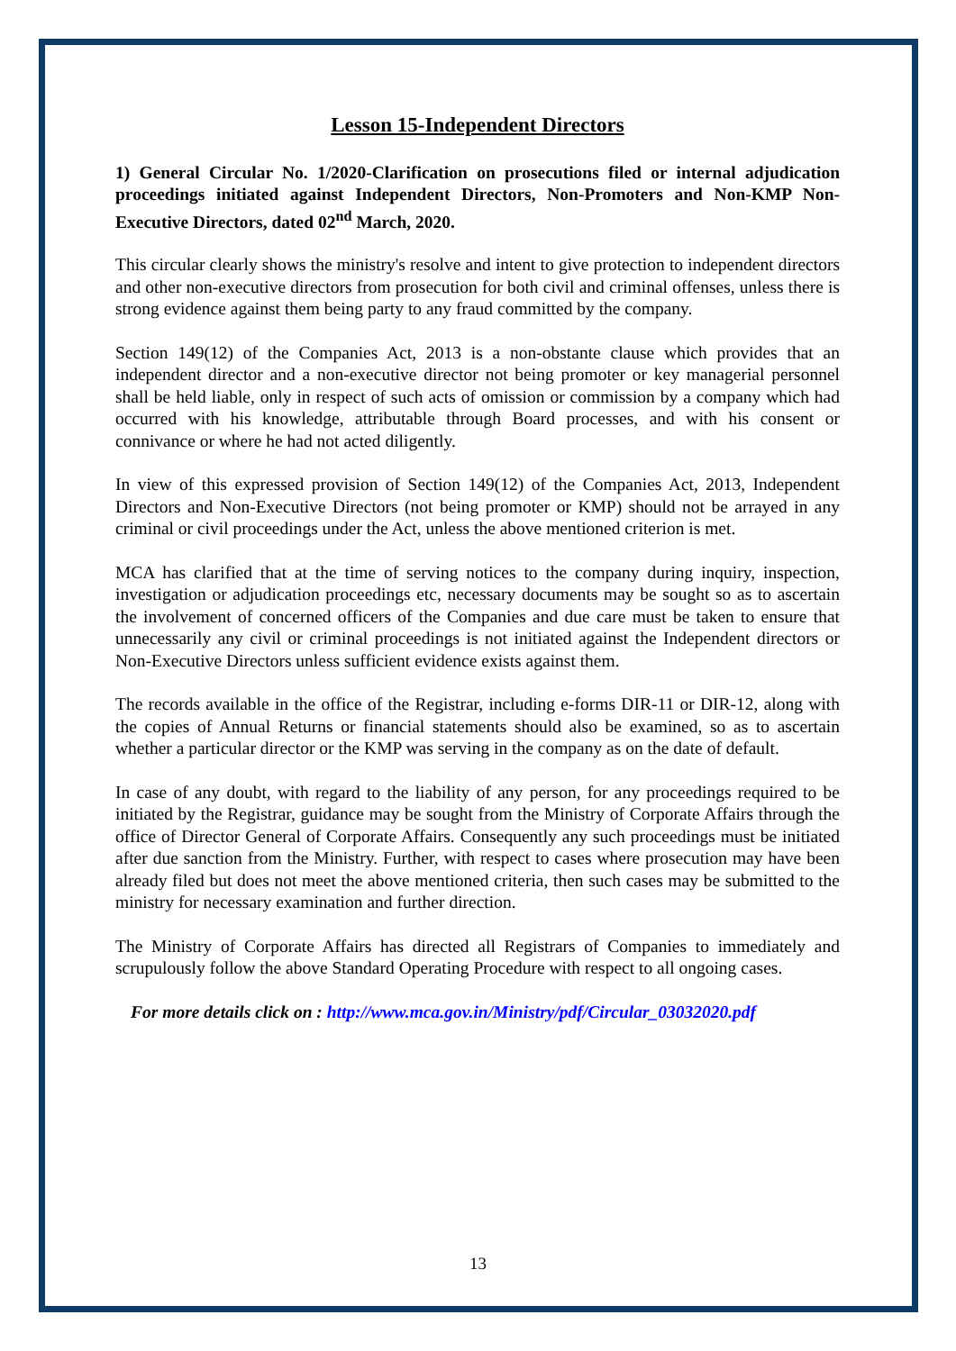Lesson 15-Independent Directors
1) General Circular No. 1/2020-Clarification on prosecutions filed or internal adjudication proceedings initiated against Independent Directors, Non-Promoters and Non-KMP Non-Executive Directors, dated 02<sup>nd</sup> March, 2020.
This circular clearly shows the ministry's resolve and intent to give protection to independent directors and other non-executive directors from prosecution for both civil and criminal offenses, unless there is strong evidence against them being party to any fraud committed by the company.
Section 149(12) of the Companies Act, 2013 is a non-obstante clause which provides that an independent director and a non-executive director not being promoter or key managerial personnel shall be held liable, only in respect of such acts of omission or commission by a company which had occurred with his knowledge, attributable through Board processes, and with his consent or connivance or where he had not acted diligently.
In view of this expressed provision of Section 149(12) of the Companies Act, 2013, Independent Directors and Non-Executive Directors (not being promoter or KMP) should not be arrayed in any criminal or civil proceedings under the Act, unless the above mentioned criterion is met.
MCA has clarified that at the time of serving notices to the company during inquiry, inspection, investigation or adjudication proceedings etc, necessary documents may be sought so as to ascertain the involvement of concerned officers of the Companies and due care must be taken to ensure that unnecessarily any civil or criminal proceedings is not initiated against the Independent directors or Non-Executive Directors unless sufficient evidence exists against them.
The records available in the office of the Registrar, including e-forms DIR-11 or DIR-12, along with the copies of Annual Returns or financial statements should also be examined, so as to ascertain whether a particular director or the KMP was serving in the company as on the date of default.
In case of any doubt, with regard to the liability of any person, for any proceedings required to be initiated by the Registrar, guidance may be sought from the Ministry of Corporate Affairs through the office of Director General of Corporate Affairs. Consequently any such proceedings must be initiated after due sanction from the Ministry. Further, with respect to cases where prosecution may have been already filed but does not meet the above mentioned criteria, then such cases may be submitted to the ministry for necessary examination and further direction.
The Ministry of Corporate Affairs has directed all Registrars of Companies to immediately and scrupulously follow the above Standard Operating Procedure with respect to all ongoing cases.
For more details click on : http://www.mca.gov.in/Ministry/pdf/Circular_03032020.pdf
13